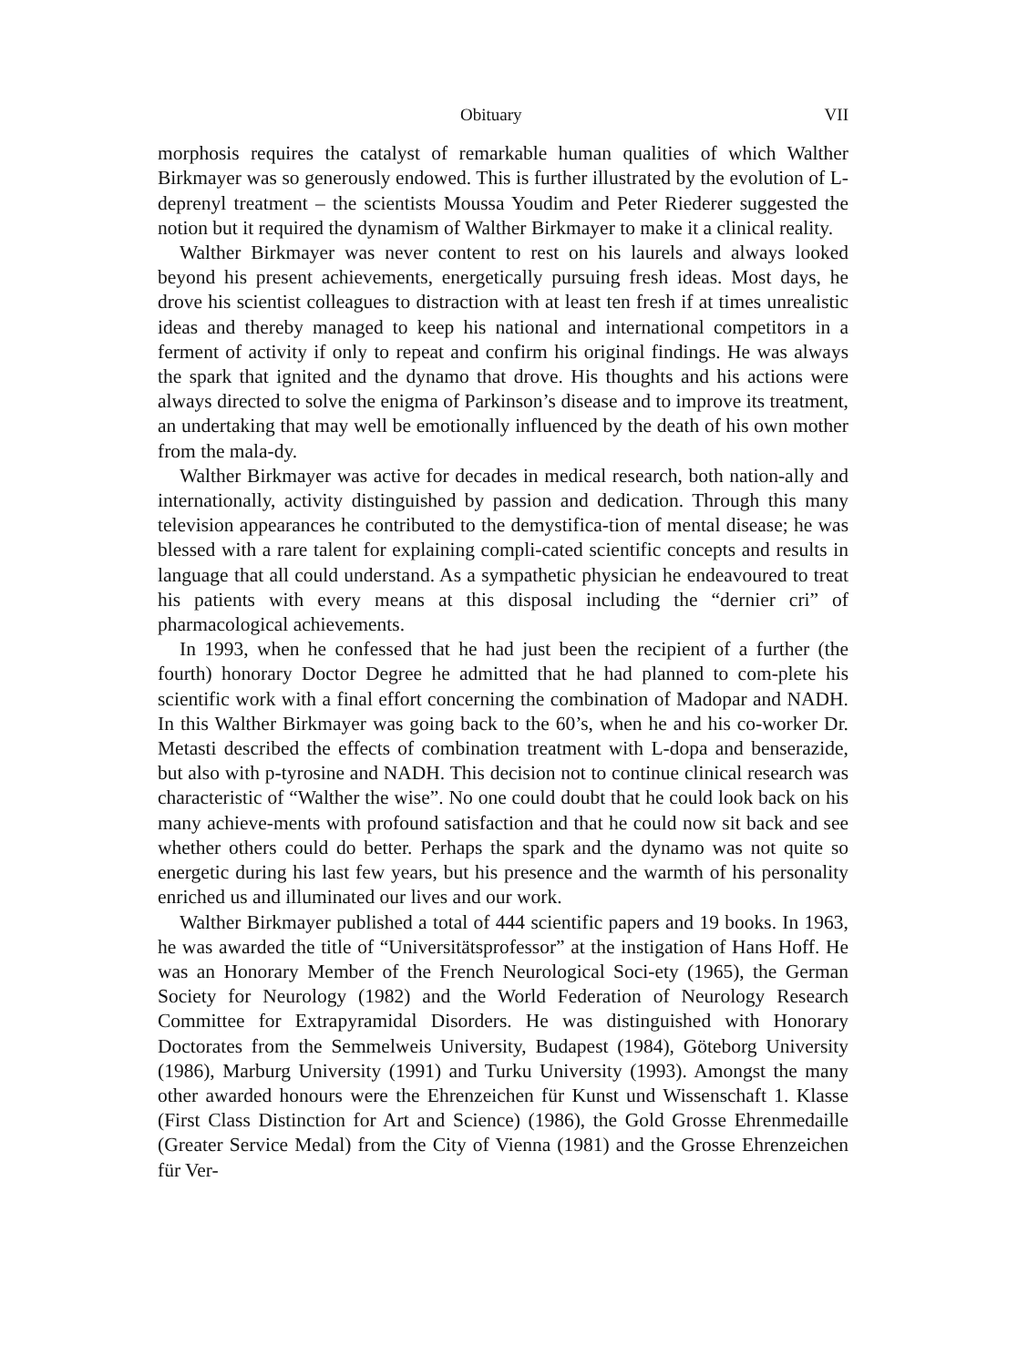Obituary VII
morphosis requires the catalyst of remarkable human qualities of which Walther Birkmayer was so generously endowed. This is further illustrated by the evolution of L-deprenyl treatment – the scientists Moussa Youdim and Peter Riederer suggested the notion but it required the dynamism of Walther Birkmayer to make it a clinical reality.
Walther Birkmayer was never content to rest on his laurels and always looked beyond his present achievements, energetically pursuing fresh ideas. Most days, he drove his scientist colleagues to distraction with at least ten fresh if at times unrealistic ideas and thereby managed to keep his national and international competitors in a ferment of activity if only to repeat and confirm his original findings. He was always the spark that ignited and the dynamo that drove. His thoughts and his actions were always directed to solve the enigma of Parkinson’s disease and to improve its treatment, an undertaking that may well be emotionally influenced by the death of his own mother from the mala-dy.
Walther Birkmayer was active for decades in medical research, both nation-ally and internationally, activity distinguished by passion and dedication. Through this many television appearances he contributed to the demystifica-tion of mental disease; he was blessed with a rare talent for explaining compli-cated scientific concepts and results in language that all could understand. As a sympathetic physician he endeavoured to treat his patients with every means at this disposal including the “dernier cri” of pharmacological achievements.
In 1993, when he confessed that he had just been the recipient of a further (the fourth) honorary Doctor Degree he admitted that he had planned to com-plete his scientific work with a final effort concerning the combination of Madopar and NADH. In this Walther Birkmayer was going back to the 60’s, when he and his co-worker Dr. Metasti described the effects of combination treatment with L-dopa and benserazide, but also with p-tyrosine and NADH. This decision not to continue clinical research was characteristic of “Walther the wise”. No one could doubt that he could look back on his many achieve-ments with profound satisfaction and that he could now sit back and see whether others could do better. Perhaps the spark and the dynamo was not quite so energetic during his last few years, but his presence and the warmth of his personality enriched us and illuminated our lives and our work.
Walther Birkmayer published a total of 444 scientific papers and 19 books. In 1963, he was awarded the title of “Universitätsprofessor” at the instigation of Hans Hoff. He was an Honorary Member of the French Neurological Soci-ety (1965), the German Society for Neurology (1982) and the World Federation of Neurology Research Committee for Extrapyramidal Disorders. He was distinguished with Honorary Doctorates from the Semmelweis University, Budapest (1984), Göteborg University (1986), Marburg University (1991) and Turku University (1993). Amongst the many other awarded honours were the Ehrenzeichen für Kunst und Wissenschaft 1. Klasse (First Class Distinction for Art and Science) (1986), the Gold Grosse Ehrenmedaille (Greater Service Medal) from the City of Vienna (1981) and the Grosse Ehrenzeichen für Ver-